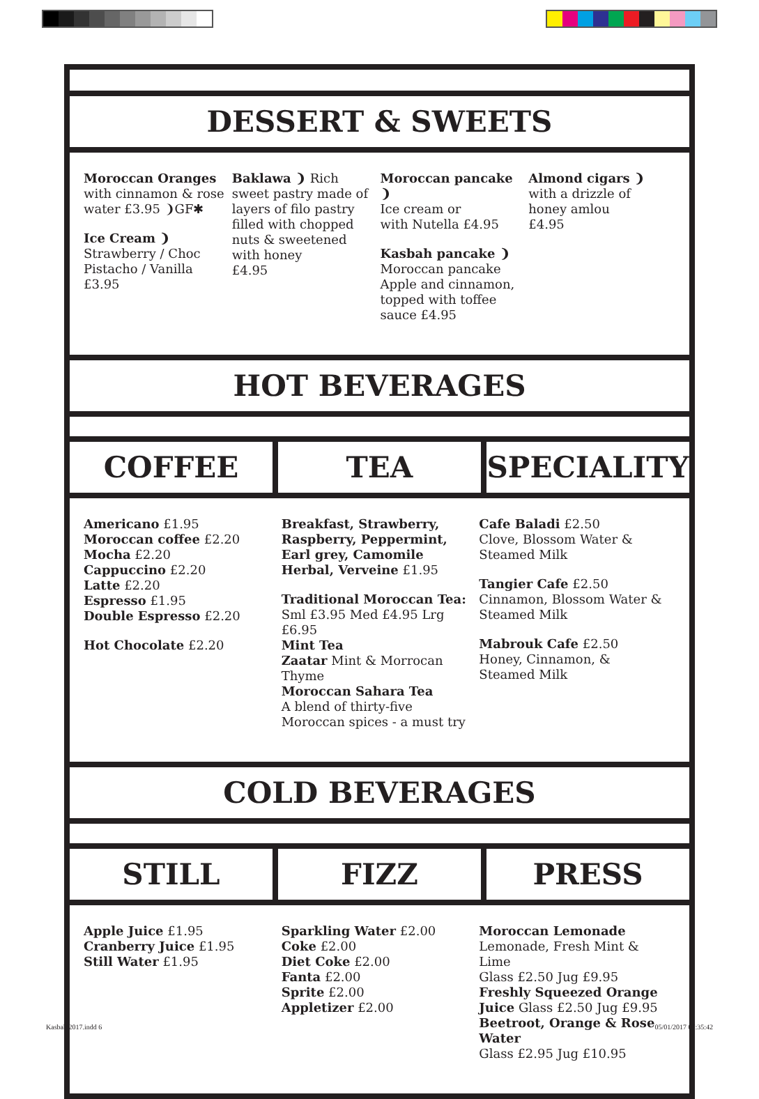DESSERT & SWEETS
Moroccan Oranges
with cinnamon & rose water £3.95 ❩GF✱
Ice Cream ❩
Strawberry / Choc
Pistacho / Vanilla
£3.95
Baklawa ❩ Rich sweet pastry made of layers of filo pastry filled with chopped nuts & sweetened with honey
£4.95
Moroccan pancake ❩
Ice cream or
with Nutella £4.95
Kasbah pancake ❩
Moroccan pancake
Apple and cinnamon, topped with toffee sauce £4.95
Almond cigars ❩
with a drizzle of honey amlou
£4.95
HOT BEVERAGES
COFFEE TEA SPECIALITY
Americano £1.95
Moroccan coffee £2.20
Mocha £2.20
Cappuccino £2.20
Latte £2.20
Espresso £1.95
Double Espresso £2.20
Hot Chocolate £2.20
Breakfast, Strawberry, Raspberry, Peppermint, Earl grey, Camomile Herbal, Verveine £1.95
Traditional Moroccan Tea:
Sml £3.95 Med £4.95 Lrg £6.95
Mint Tea
Zaatar Mint & Morrocan Thyme
Moroccan Sahara Tea
A blend of thirty-five Moroccan spices - a must try
Cafe Baladi £2.50
Clove, Blossom Water & Steamed Milk
Tangier Cafe £2.50
Cinnamon, Blossom Water & Steamed Milk
Mabrouk Cafe £2.50
Honey, Cinnamon, & Steamed Milk
COLD BEVERAGES
STILL FIZZ PRESS
Apple Juice £1.95
Cranberry Juice £1.95
Still Water £1.95
Sparkling Water £2.00
Coke £2.00
Diet Coke £2.00
Fanta £2.00
Sprite £2.00
Appletizer £2.00
Moroccan Lemonade
Lemonade, Fresh Mint & Lime
Glass £2.50 Jug £9.95
Freshly Squeezed Orange Juice Glass £2.50 Jug £9.95
Beetroot, Orange & Rose Water
Glass £2.95 Jug £10.95
Kasbah 2017.indd 6 05/01/2017 07:35:42